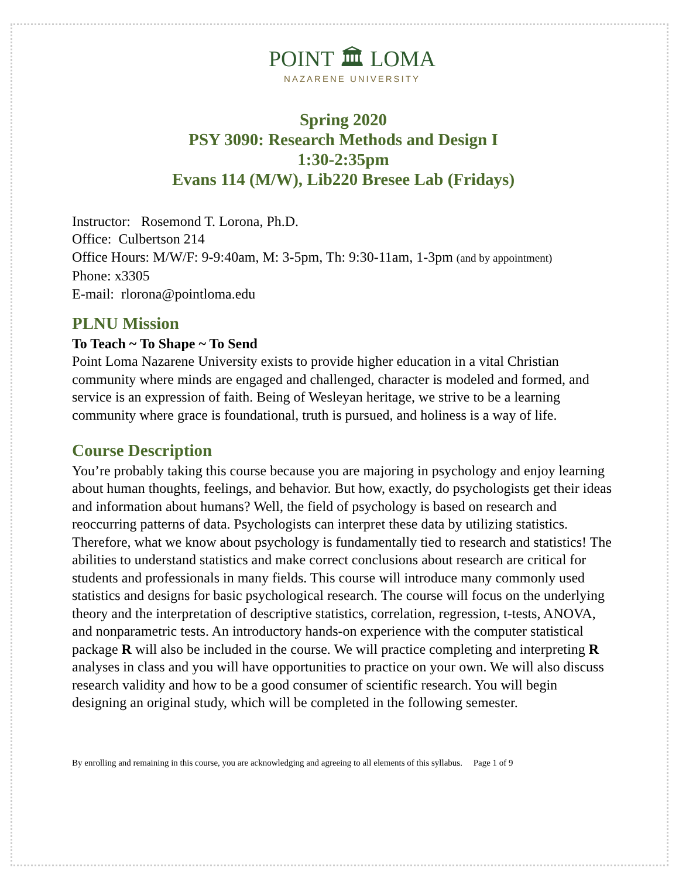POINT 🏛 LOMA
NAZARENE UNIVERSITY
Spring 2020
PSY 3090: Research Methods and Design I
1:30-2:35pm
Evans 114 (M/W), Lib220 Bresee Lab (Fridays)
Instructor: Rosemond T. Lorona, Ph.D.
Office: Culbertson 214
Office Hours: M/W/F: 9-9:40am, M: 3-5pm, Th: 9:30-11am, 1-3pm (and by appointment)
Phone: x3305
E-mail: rlorona@pointloma.edu
PLNU Mission
To Teach ~ To Shape ~ To Send
Point Loma Nazarene University exists to provide higher education in a vital Christian community where minds are engaged and challenged, character is modeled and formed, and service is an expression of faith. Being of Wesleyan heritage, we strive to be a learning community where grace is foundational, truth is pursued, and holiness is a way of life.
Course Description
You’re probably taking this course because you are majoring in psychology and enjoy learning about human thoughts, feelings, and behavior. But how, exactly, do psychologists get their ideas and information about humans? Well, the field of psychology is based on research and reoccurring patterns of data. Psychologists can interpret these data by utilizing statistics. Therefore, what we know about psychology is fundamentally tied to research and statistics! The abilities to understand statistics and make correct conclusions about research are critical for students and professionals in many fields. This course will introduce many commonly used statistics and designs for basic psychological research. The course will focus on the underlying theory and the interpretation of descriptive statistics, correlation, regression, t-tests, ANOVA, and nonparametric tests. An introductory hands-on experience with the computer statistical package R will also be included in the course. We will practice completing and interpreting R analyses in class and you will have opportunities to practice on your own. We will also discuss research validity and how to be a good consumer of scientific research. You will begin designing an original study, which will be completed in the following semester.
By enrolling and remaining in this course, you are acknowledging and agreeing to all elements of this syllabus. Page 1 of 9